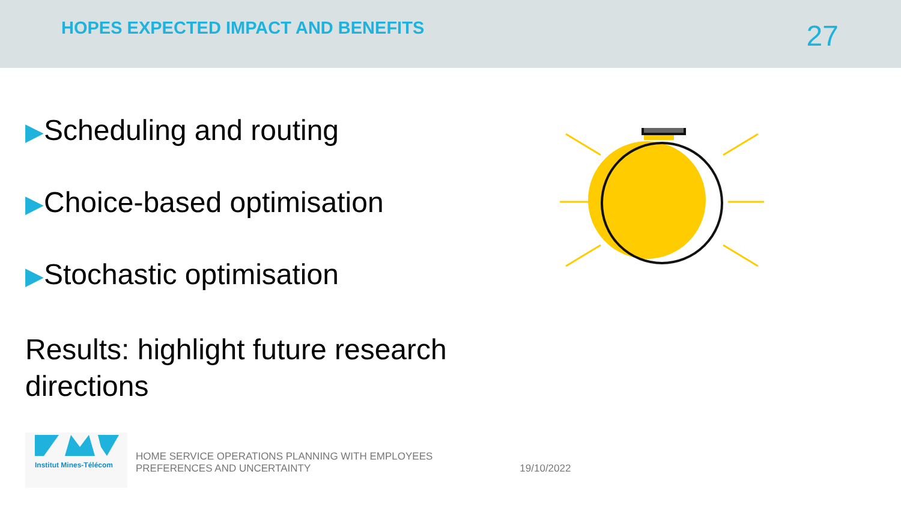HOPES EXPECTED IMPACT AND BENEFITS
27
▶Scheduling and routing
▶Choice-based optimisation
▶Stochastic optimisation
Results: highlight future research directions
Institut Mines-Télécom
HOME SERVICE OPERATIONS PLANNING WITH EMPLOYEES
PREFERENCES AND UNCERTAINTY
19/10/2022